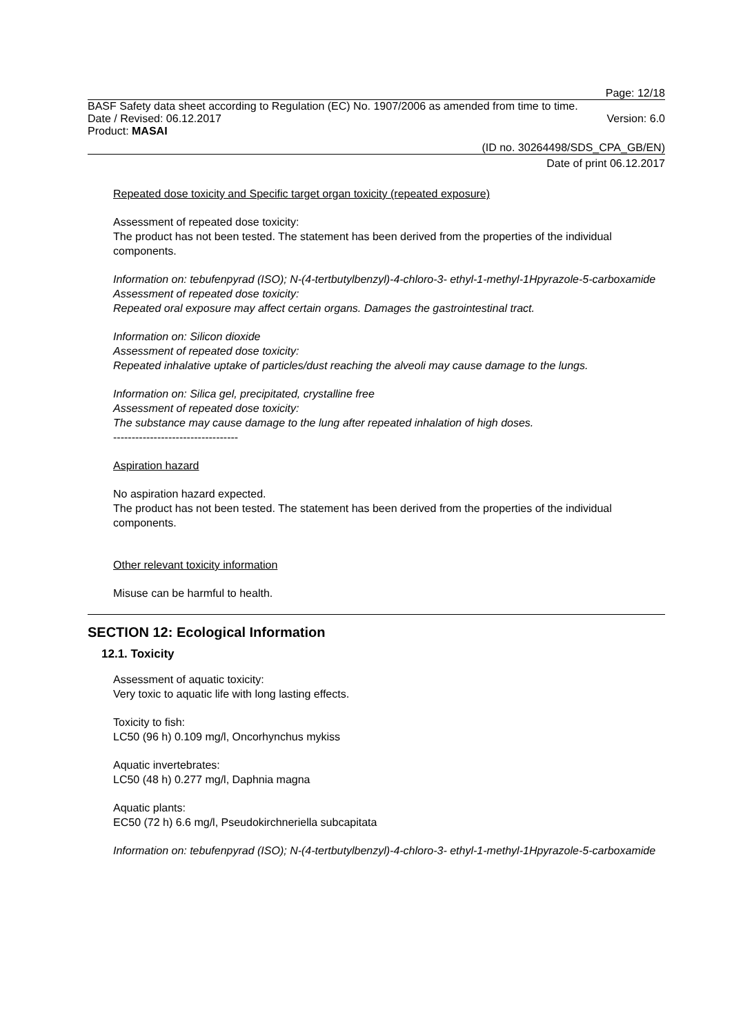Page: 12/18
BASF Safety data sheet according to Regulation (EC) No. 1907/2006 as amended from time to time.
Date / Revised: 06.12.2017 Version: 6.0
Product: MASAI
(ID no. 30264498/SDS_CPA_GB/EN)
Date of print 06.12.2017
Repeated dose toxicity and Specific target organ toxicity (repeated exposure)
Assessment of repeated dose toxicity:
The product has not been tested. The statement has been derived from the properties of the individual components.
Information on: tebufenpyrad (ISO); N-(4-tertbutylbenzyl)-4-chloro-3- ethyl-1-methyl-1Hpyrazole-5-carboxamide
Assessment of repeated dose toxicity:
Repeated oral exposure may affect certain organs. Damages the gastrointestinal tract.
Information on: Silicon dioxide
Assessment of repeated dose toxicity:
Repeated inhalative uptake of particles/dust reaching the alveoli may cause damage to the lungs.
Information on: Silica gel, precipitated, crystalline free
Assessment of repeated dose toxicity:
The substance may cause damage to the lung after repeated inhalation of high doses.
----------------------------------
Aspiration hazard
No aspiration hazard expected.
The product has not been tested. The statement has been derived from the properties of the individual components.
Other relevant toxicity information
Misuse can be harmful to health.
SECTION 12: Ecological Information
12.1. Toxicity
Assessment of aquatic toxicity:
Very toxic to aquatic life with long lasting effects.
Toxicity to fish:
LC50 (96 h) 0.109 mg/l, Oncorhynchus mykiss
Aquatic invertebrates:
LC50 (48 h) 0.277 mg/l, Daphnia magna
Aquatic plants:
EC50 (72 h) 6.6 mg/l, Pseudokirchneriella subcapitata
Information on: tebufenpyrad (ISO); N-(4-tertbutylbenzyl)-4-chloro-3- ethyl-1-methyl-1Hpyrazole-5-carboxamide